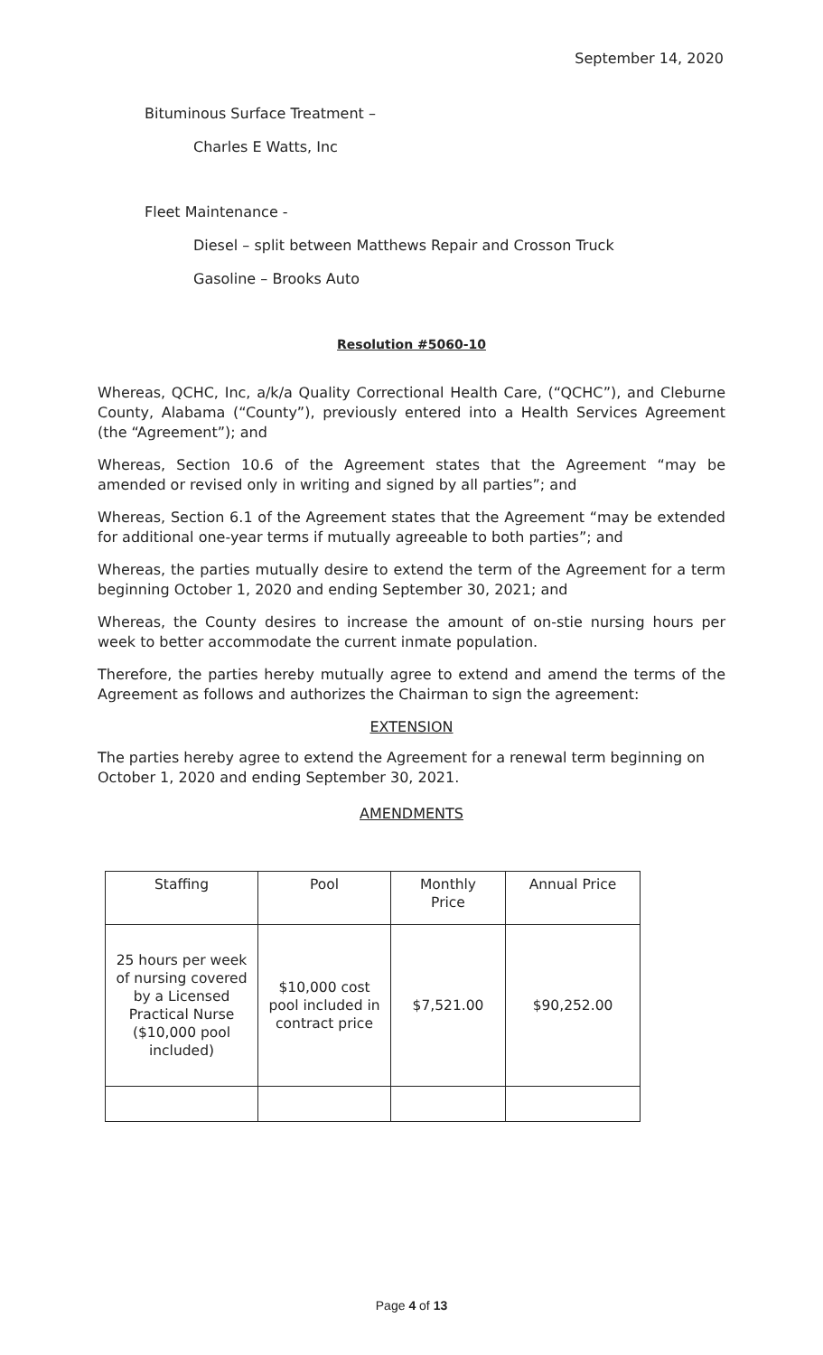September 14, 2020
Bituminous Surface Treatment –
Charles E Watts, Inc
Fleet Maintenance -
Diesel – split between Matthews Repair and Crosson Truck
Gasoline – Brooks Auto
Resolution #5060-10
Whereas, QCHC, Inc, a/k/a Quality Correctional Health Care, (“QCHC”), and Cleburne County, Alabama (“County”), previously entered into a Health Services Agreement (the “Agreement”); and
Whereas, Section 10.6 of the Agreement states that the Agreement “may be amended or revised only in writing and signed by all parties”; and
Whereas, Section 6.1 of the Agreement states that the Agreement “may be extended for additional one-year terms if mutually agreeable to both parties”; and
Whereas, the parties mutually desire to extend the term of the Agreement for a term beginning October 1, 2020 and ending September 30, 2021; and
Whereas, the County desires to increase the amount of on-stie nursing hours per week to better accommodate the current inmate population.
Therefore, the parties hereby mutually agree to extend and amend the terms of the Agreement as follows and authorizes the Chairman to sign the agreement:
EXTENSION
The parties hereby agree to extend the Agreement for a renewal term beginning on October 1, 2020 and ending September 30, 2021.
AMENDMENTS
| Staffing | Pool | Monthly Price | Annual Price |
| 25 hours per week of nursing covered by a Licensed Practical Nurse ($10,000 pool included) | $10,000 cost pool included in contract price | $7,521.00 | $90,252.00 |
Page 4 of 13